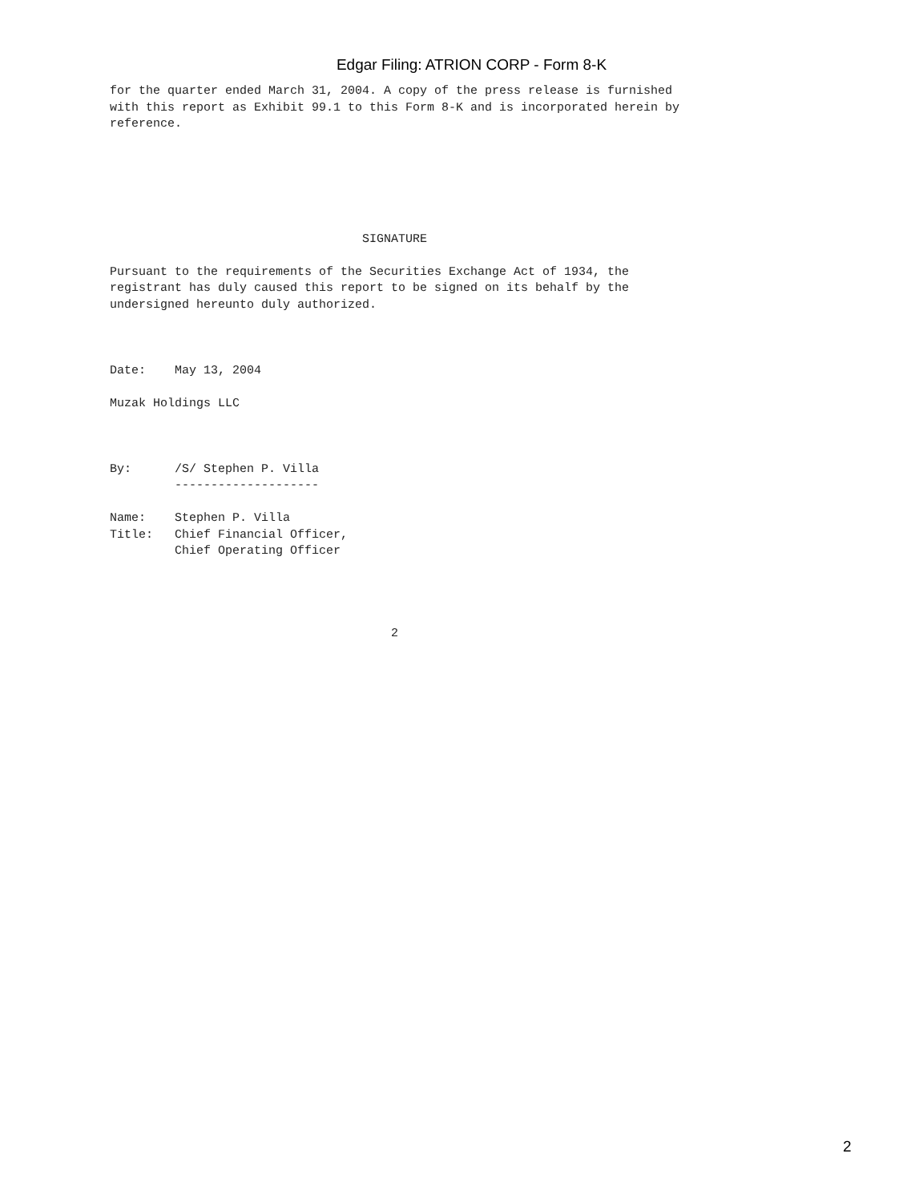Edgar Filing: ATRION CORP - Form 8-K
for the quarter ended March 31, 2004. A copy of the press release is furnished
with this report as Exhibit 99.1 to this Form 8-K and is incorporated herein by
reference.






                                   SIGNATURE

Pursuant to the requirements of the Securities Exchange Act of 1934, the
registrant has duly caused this report to be signed on its behalf by the
undersigned hereunto duly authorized.



Date:    May 13, 2004

Muzak Holdings LLC



By:      /S/ Stephen P. Villa
         --------------------

Name:    Stephen P. Villa
Title:   Chief Financial Officer,
         Chief Operating Officer




                                       2
2